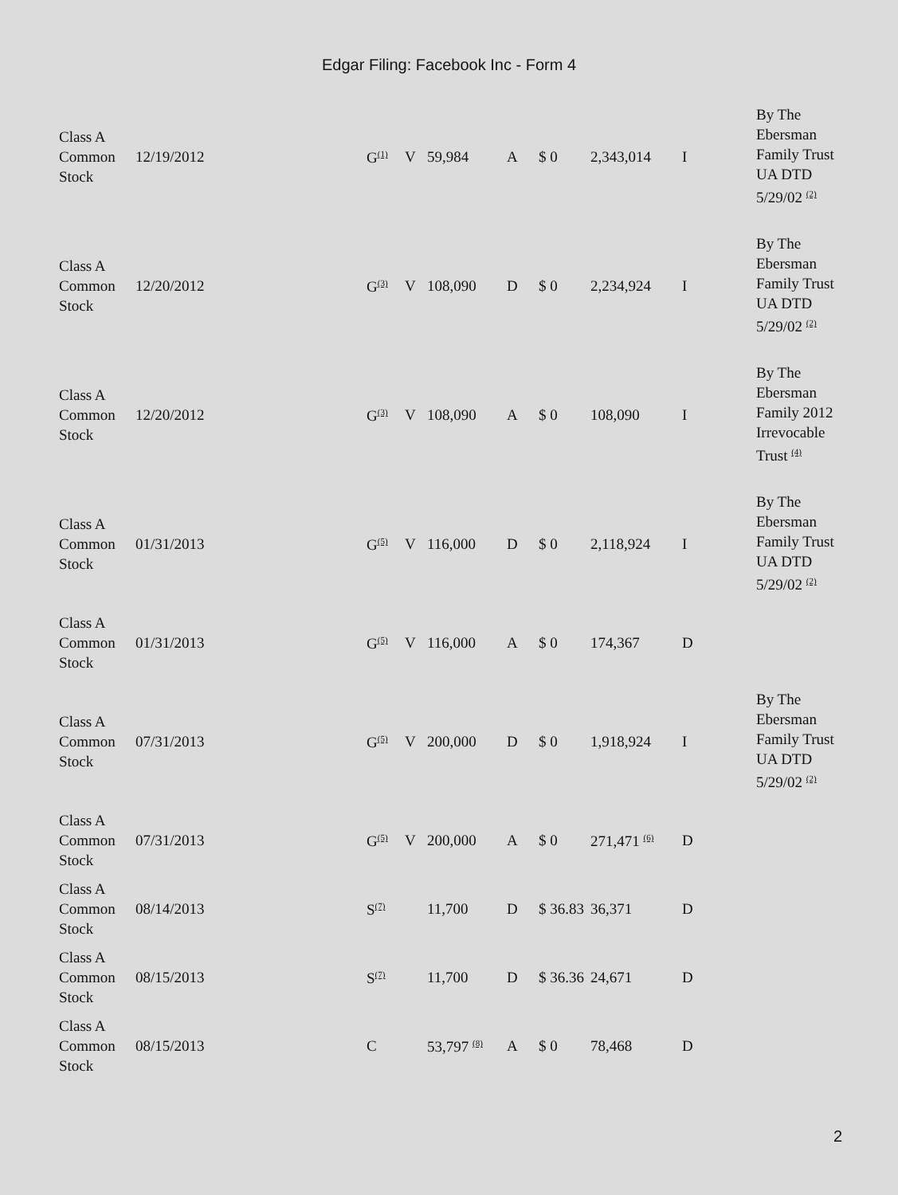Edgar Filing: Facebook Inc - Form 4
| Class A Common Stock | 12/19/2012 | G<sup>(1)</sup> | V | 59,984 | A | $ 0 | 2,343,014 | I | By The Ebersman Family Trust UA DTD 5/29/02 <sup>(2)</sup> |
| Class A Common Stock | 12/20/2012 | G<sup>(3)</sup> | V | 108,090 | D | $ 0 | 2,234,924 | I | By The Ebersman Family Trust UA DTD 5/29/02 <sup>(2)</sup> |
| Class A Common Stock | 12/20/2012 | G<sup>(3)</sup> | V | 108,090 | A | $ 0 | 108,090 | I | By The Ebersman Family 2012 Irrevocable Trust <sup>(4)</sup> |
| Class A Common Stock | 01/31/2013 | G<sup>(5)</sup> | V | 116,000 | D | $ 0 | 2,118,924 | I | By The Ebersman Family Trust UA DTD 5/29/02 <sup>(2)</sup> |
| Class A Common Stock | 01/31/2013 | G<sup>(5)</sup> | V | 116,000 | A | $ 0 | 174,367 | D | |
| Class A Common Stock | 07/31/2013 | G<sup>(5)</sup> | V | 200,000 | D | $ 0 | 1,918,924 | I | By The Ebersman Family Trust UA DTD 5/29/02 <sup>(2)</sup> |
| Class A Common Stock | 07/31/2013 | G<sup>(5)</sup> | V | 200,000 | A | $ 0 | 271,471 <sup>(6)</sup> | D | |
| Class A Common Stock | 08/14/2013 | S<sup>(7)</sup> | | 11,700 | D | $ 36.83 | 36,371 | D | |
| Class A Common Stock | 08/15/2013 | S<sup>(7)</sup> | | 11,700 | D | $ 36.36 | 24,671 | D | |
| Class A Common Stock | 08/15/2013 | C | | 53,797 <sup>(8)</sup> | A | $ 0 | 78,468 | D | |
2